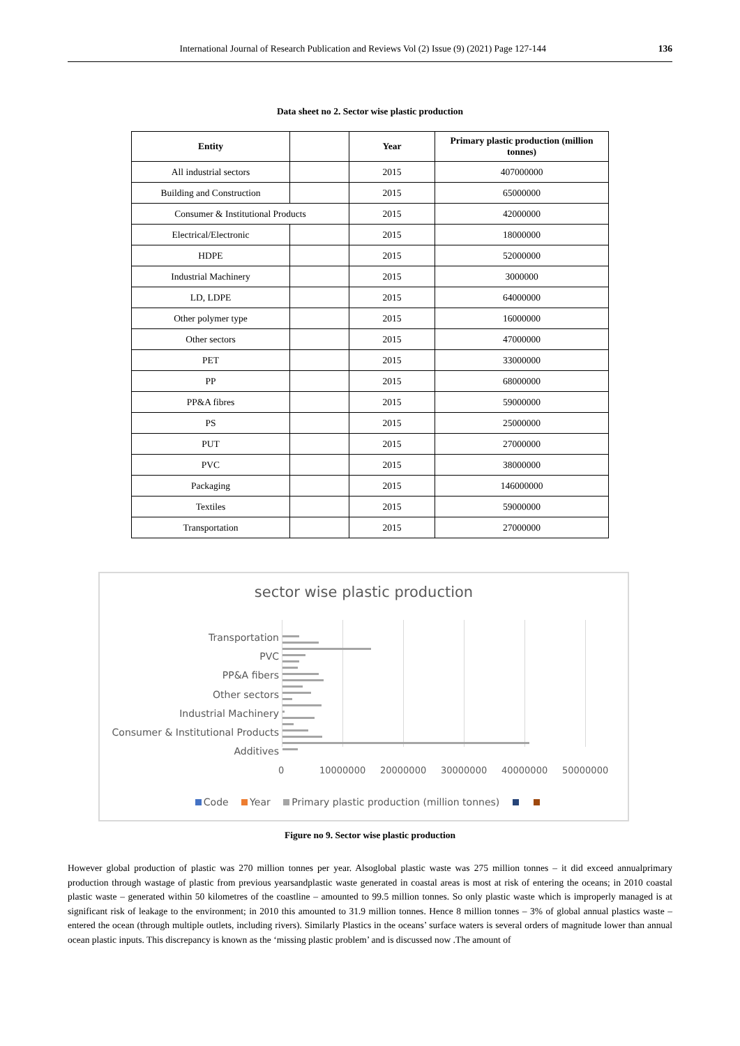International Journal of Research Publication and Reviews Vol (2) Issue (9) (2021) Page 127-144 136
Data sheet no 2. Sector wise plastic production
| Entity | | Year | Primary plastic production (million tonnes) |
| --- | --- | --- | --- |
| All industrial sectors | | 2015 | 407000000 |
| Building and Construction | | 2015 | 65000000 |
| Consumer & Institutional Products | | 2015 | 42000000 |
| Electrical/Electronic | | 2015 | 18000000 |
| HDPE | | 2015 | 52000000 |
| Industrial Machinery | | 2015 | 3000000 |
| LD, LDPE | | 2015 | 64000000 |
| Other polymer type | | 2015 | 16000000 |
| Other sectors | | 2015 | 47000000 |
| PET | | 2015 | 33000000 |
| PP | | 2015 | 68000000 |
| PP&A fibres | | 2015 | 59000000 |
| PS | | 2015 | 25000000 |
| PUT | | 2015 | 27000000 |
| PVC | | 2015 | 38000000 |
| Packaging | | 2015 | 146000000 |
| Textiles | | 2015 | 59000000 |
| Transportation | | 2015 | 27000000 |
sector wise plastic production
Transportation
PVC
PP&A fibers
Other sectors
Industrial Machinery
Consumer & Institutional Products
Additives
0 10000000 20000000 30000000 40000000 50000000
Code Year Primary plastic production (million tonnes)
Figure no 9. Sector wise plastic production
However global production of plastic was 270 million tonnes per year. Alsoglobal plastic waste was 275 million tonnes – it did exceed annualprimary production through wastage of plastic from previous yearsandplastic waste generated in coastal areas is most at risk of entering the oceans; in 2010 coastal plastic waste – generated within 50 kilometres of the coastline – amounted to 99.5 million tonnes. So only plastic waste which is improperly managed is at significant risk of leakage to the environment; in 2010 this amounted to 31.9 million tonnes. Hence 8 million tonnes – 3% of global annual plastics waste – entered the ocean (through multiple outlets, including rivers). Similarly Plastics in the oceans’ surface waters is several orders of magnitude lower than annual ocean plastic inputs. This discrepancy is known as the ‘missing plastic problem’ and is discussed now .The amount of